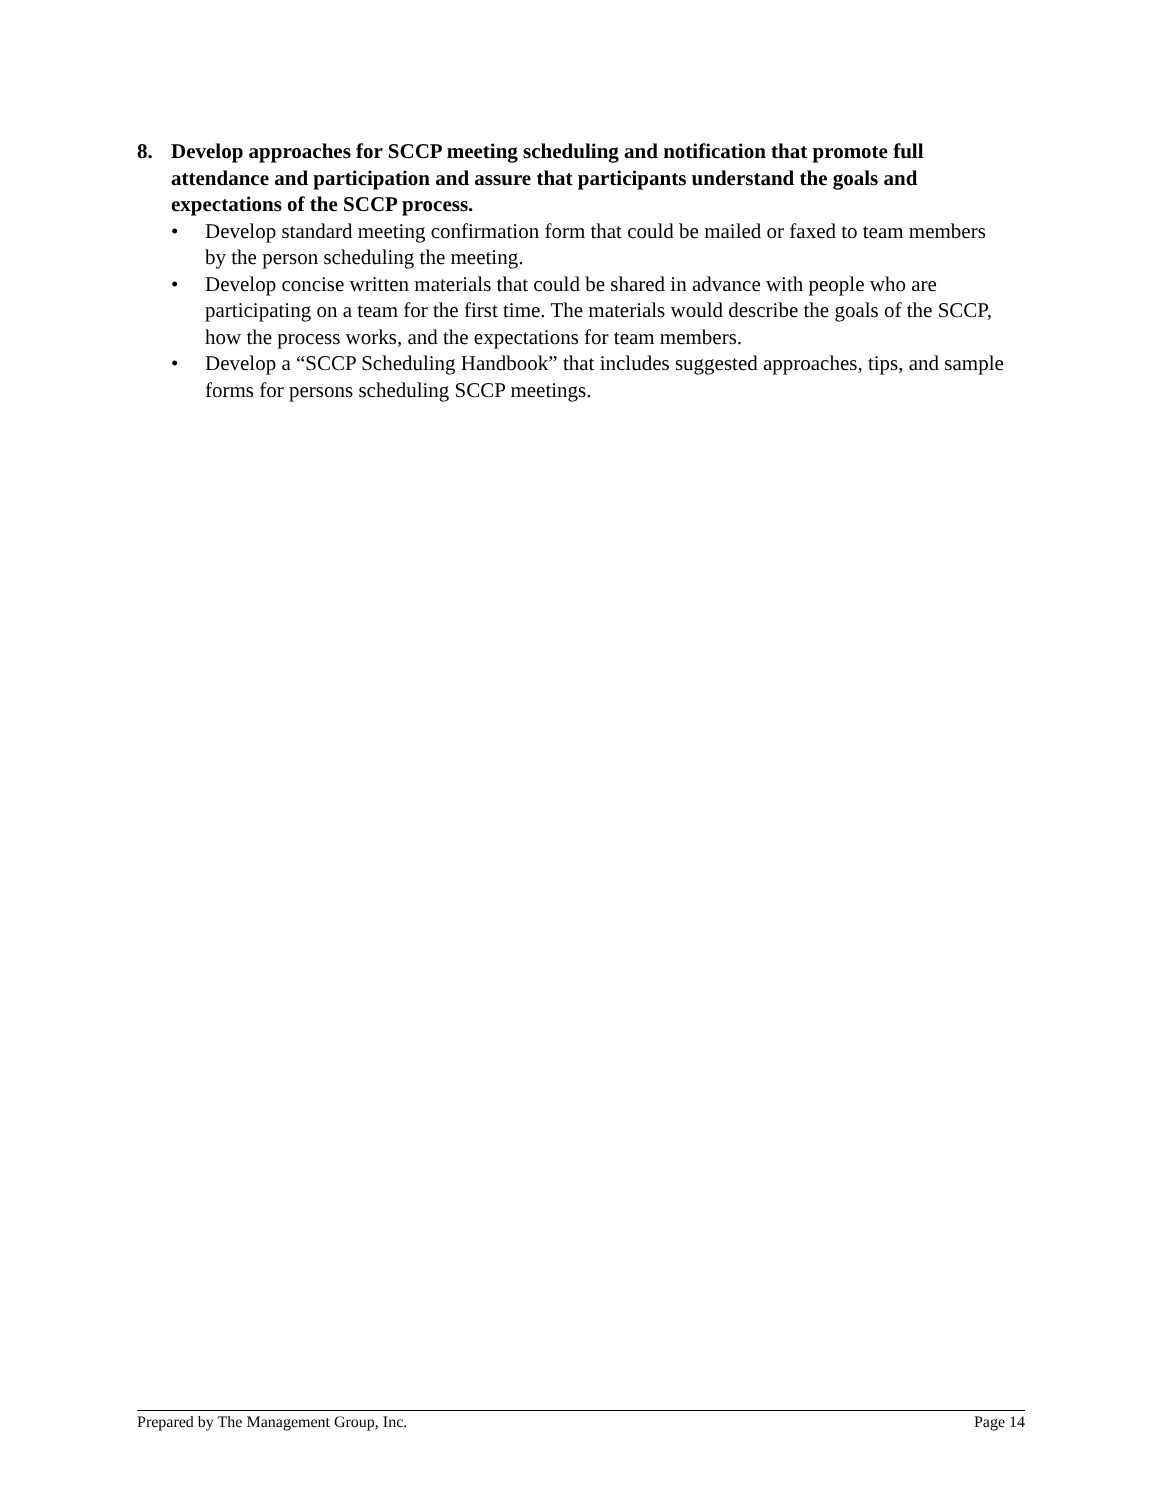8. Develop approaches for SCCP meeting scheduling and notification that promote full attendance and participation and assure that participants understand the goals and expectations of the SCCP process.
• Develop standard meeting confirmation form that could be mailed or faxed to team members by the person scheduling the meeting.
• Develop concise written materials that could be shared in advance with people who are participating on a team for the first time. The materials would describe the goals of the SCCP, how the process works, and the expectations for team members.
• Develop a “SCCP Scheduling Handbook” that includes suggested approaches, tips, and sample forms for persons scheduling SCCP meetings.
Prepared by The Management Group, Inc. Page 14